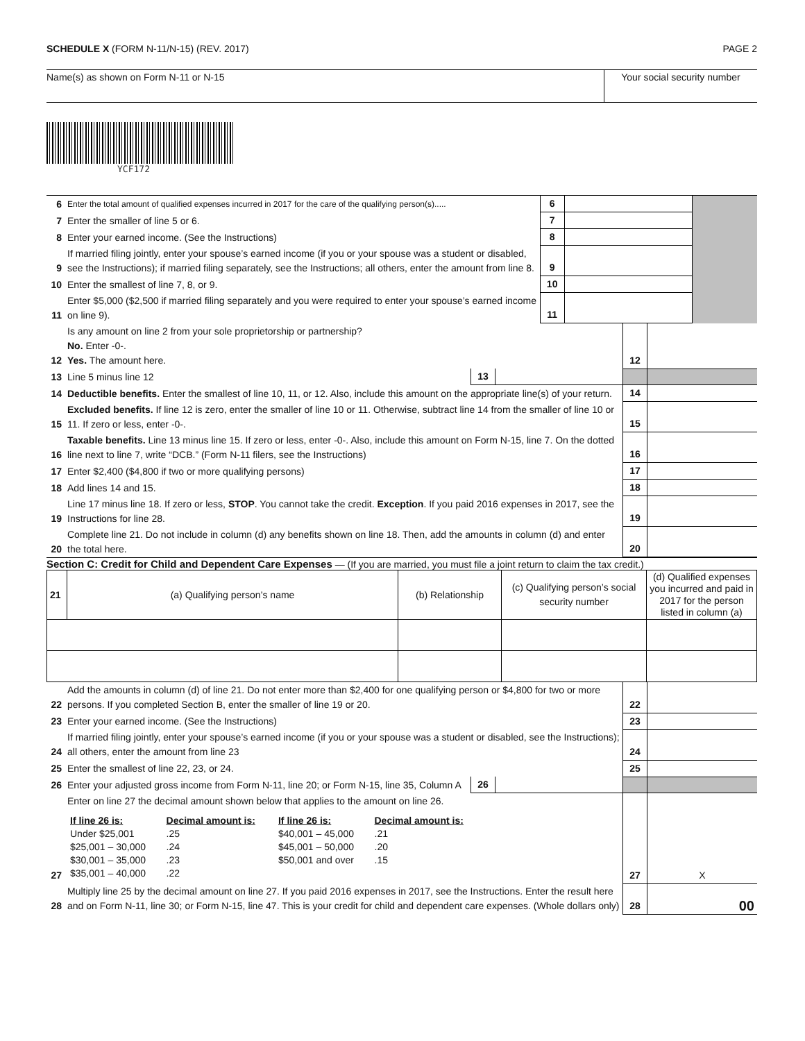SCHEDULE X (FORM N-11/N-15) (REV. 2017) PAGE 2
Name(s) as shown on Form N-11 or N-15
Your social security number
YCF172
| 6 | Enter the total amount of qualified expenses incurred in 2017 for the care of the qualifying person(s)..... | 6 | | |
| 7 | Enter the smaller of line 5 or 6. | 7 | | |
| 8 | Enter your earned income. (See the Instructions) | 8 | | |
| 9 | If married filing jointly, enter your spouse’s earned income (if you or your spouse was a student or disabled, see the Instructions); if married filing separately, see the Instructions; all others, enter the amount from line 8. | 9 | | |
| 10 | Enter the smallest of line 7, 8, or 9. | 10 | | |
| 11 | Enter $5,000 ($2,500 if married filing separately and you were required to enter your spouse’s earned income on line 9). | 11 | | |
| 12 | Is any amount on line 2 from your sole proprietorship or partnership? No. Enter -0-. Yes. The amount here. | | | 12 | |
| 13 | Line 5 minus line 12 | 13 | | | |
| 14 | Deductible benefits. Enter the smallest of line 10, 11, or 12. Also, include this amount on the appropriate line(s) of your return. | | | 14 | |
| 15 | Excluded benefits. If line 12 is zero, enter the smaller of line 10 or 11. Otherwise, subtract line 14 from the smaller of line 10 or 11. If zero or less, enter -0-. | | | 15 | |
| 16 | Taxable benefits. Line 13 minus line 15. If zero or less, enter -0-. Also, include this amount on Form N-15, line 7. On the dotted line next to line 7, write “DCB.” (Form N-11 filers, see the Instructions) | | | 16 | |
| 17 | Enter $2,400 ($4,800 if two or more qualifying persons) | | | 17 | |
| 18 | Add lines 14 and 15. | | | 18 | |
| 19 | Line 17 minus line 18. If zero or less, STOP . You cannot take the credit. Exception . If you paid 2016 expenses in 2017, see the Instructions for line 28. | | | 19 | |
| 20 | Complete line 21. Do not include in column (d) any benefits shown on line 18. Then, add the amounts in column (d) and enter the total here. | | | 20 | |
Section C: Credit for Child and Dependent Care Expenses — (If you are married, you must file a joint return to claim the tax credit.)
| 21 | (a) Qualifying person’s name | (b) Relationship | (c) Qualifying person’s social security number | (d) Qualified expenses you incurred and paid in 2017 for the person listed in column (a) |
| 22 | Add the amounts in column (d) of line 21. Do not enter more than $2,400 for one qualifying person or $4,800 for two or more persons. If you completed Section B, enter the smaller of line 19 or 20. | | | 22 | |
| 23 | Enter your earned income. (See the Instructions) | | | 23 | |
| 24 | If married filing jointly, enter your spouse’s earned income (if you or your spouse was a student or disabled, see the Instructions); all others, enter the amount from line 23 | | | 24 | |
| 25 | Enter the smallest of line 22, 23, or 24. | | | 25 | |
| 26 | Enter your adjusted gross income from Form N-11, line 20; or Form N-15, line 35, Column A | 26 | | | |
| 27 | Enter on line 27 the decimal amount shown below that applies to the amount on line 26. / If line 26 is: / Decimal amount is: / If line 26 is: / Decimal amount is: / / Under $25,001 / .25 / $40,001 – 45,000 / .21 / / $25,001 – 30,000 / .24 / $45,001 – 50,000 / .20 / / $30,001 – 35,000 / .23 / $50,001 and over / .15 / / $35,001 – 40,000 / .22 / / / | | | 27 | X |
| 28 | Multiply line 25 by the decimal amount on line 27. If you paid 2016 expenses in 2017, see the Instructions. Enter the result here and on Form N-11, line 30; or Form N-15, line 47. This is your credit for child and dependent care expenses. (Whole dollars only) | | | 28 | 00 |